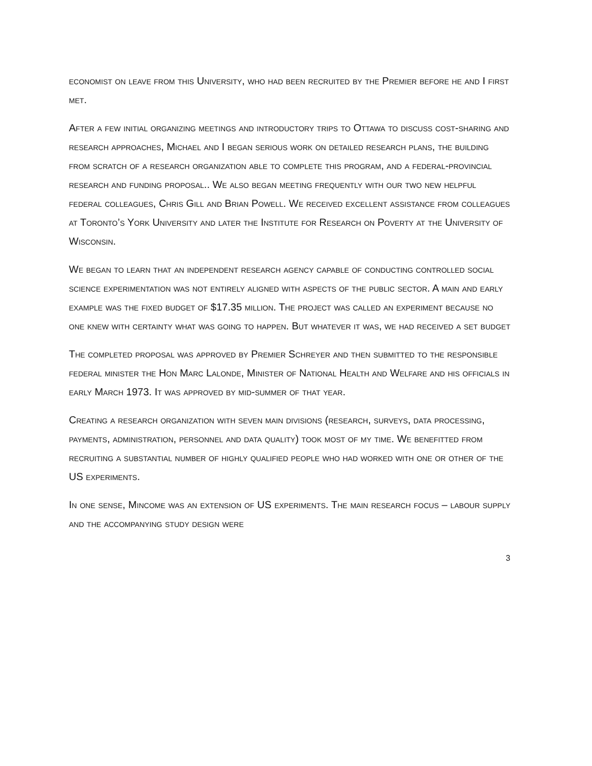economist on leave from this University, who had been recruited by the Premier before he and I first met.
After a few initial organizing meetings and introductory trips to Ottawa to discuss cost-sharing and research approaches, Michael and I began serious work on detailed research plans, the building from scratch of a research organization able to complete this program, and a federal-provincial research and funding proposal.. We also began meeting frequently with our two new helpful federal colleagues, Chris Gill and Brian Powell. We received excellent assistance from colleagues at Toronto’s York University and later the Institute for Research on Poverty at the University of Wisconsin.
We began to learn that an independent research agency capable of conducting controlled social science experimentation was not entirely aligned with aspects of the public sector. A main and early example was the fixed budget of $17.35 million. The project was called an experiment because no one knew with certainty what was going to happen. But whatever it was, we had received a set budget
The completed proposal was approved by Premier Schreyer and then submitted to the responsible federal minister the Hon Marc Lalonde, Minister of National Health and Welfare and his officials in early March 1973. It was approved by mid-summer of that year.
Creating a research organization with seven main divisions (research, surveys, data processing, payments, administration, personnel and data quality) took most of my time. We benefitted from recruiting a substantial number of highly qualified people who had worked with one or other of the US experiments.
In one sense, Mincome was an extension of US experiments. The main research focus – labour supply and the accompanying study design were
3